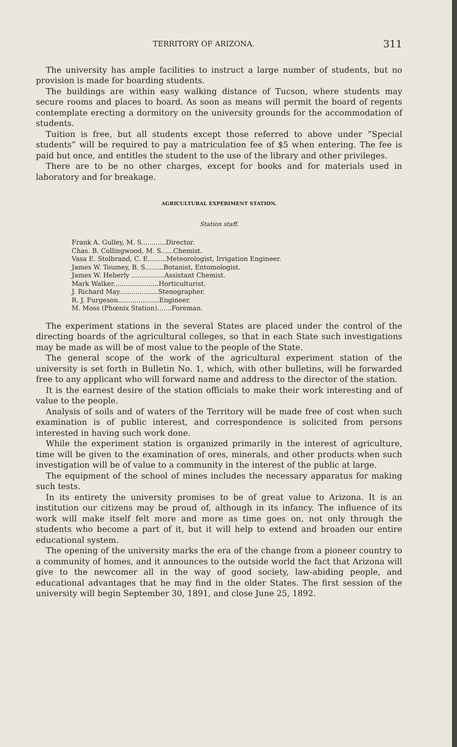TERRITORY OF ARIZONA. 311
The university has ample facilities to instruct a large number of students, but no provision is made for boarding students.
The buildings are within easy walking distance of Tucson, where students may secure rooms and places to board. As soon as means will permit the board of regents contemplate erecting a dormitory on the university grounds for the accommodation of students.
Tuition is free, but all students except those referred to above under “Special students” will be required to pay a matriculation fee of $5 when entering. The fee is paid but once, and entitles the student to the use of the library and other privileges.
There are to be no other charges, except for books and for materials used in laboratory and for breakage.
AGRICULTURAL EXPERIMENT STATION.
Station staff.
Frank A. Gulley, M. S............Director.
Chas. B. Collingwood, M. S......Chemist.
Vasa E. Stolbrand, C. E.........Meteorologist, Irrigation Engineer.
James W. Toumey, B. S.........Botanist, Entomologist.
James W. Heberly ................Assistant Chemist.
Mark Walker......................Horticulturist.
J. Richard May...................Stenographer.
R. J. Furgeson....................Engineer.
M. Moss (Phœnix Station).......Foreman.
The experiment stations in the several States are placed under the control of the directing boards of the agricultural colleges, so that in each State such investigations may be made as will be of most value to the people of the State.
The general scope of the work of the agricultural experiment station of the university is set forth in Bulletin No. 1, which, with other bulletins, will be forwarded free to any applicant who will forward name and address to the director of the station.
It is the earnest desire of the station officials to make their work interesting and of value to the people.
Analysis of soils and of waters of the Territory will be made free of cost when such examination is of public interest, and correspondence is solicited from persons interested in having such work done.
While the experiment station is organized primarily in the interest of agriculture, time will be given to the examination of ores, minerals, and other products when such investigation will be of value to a community in the interest of the public at large.
The equipment of the school of mines includes the necessary apparatus for making such tests.
In its entirety the university promises to be of great value to Arizona. It is an institution our citizens may be proud of, although in its infancy. The influence of its work will make itself felt more and more as time goes on, not only through the students who become a part of it, but it will help to extend and broaden our entire educational system.
The opening of the university marks the era of the change from a pioneer country to a community of homes, and it announces to the outside world the fact that Arizona will give to the newcomer all in the way of good society, law-abiding people, and educational advantages that he may find in the older States. The first session of the university will begin September 30, 1891, and close June 25, 1892.